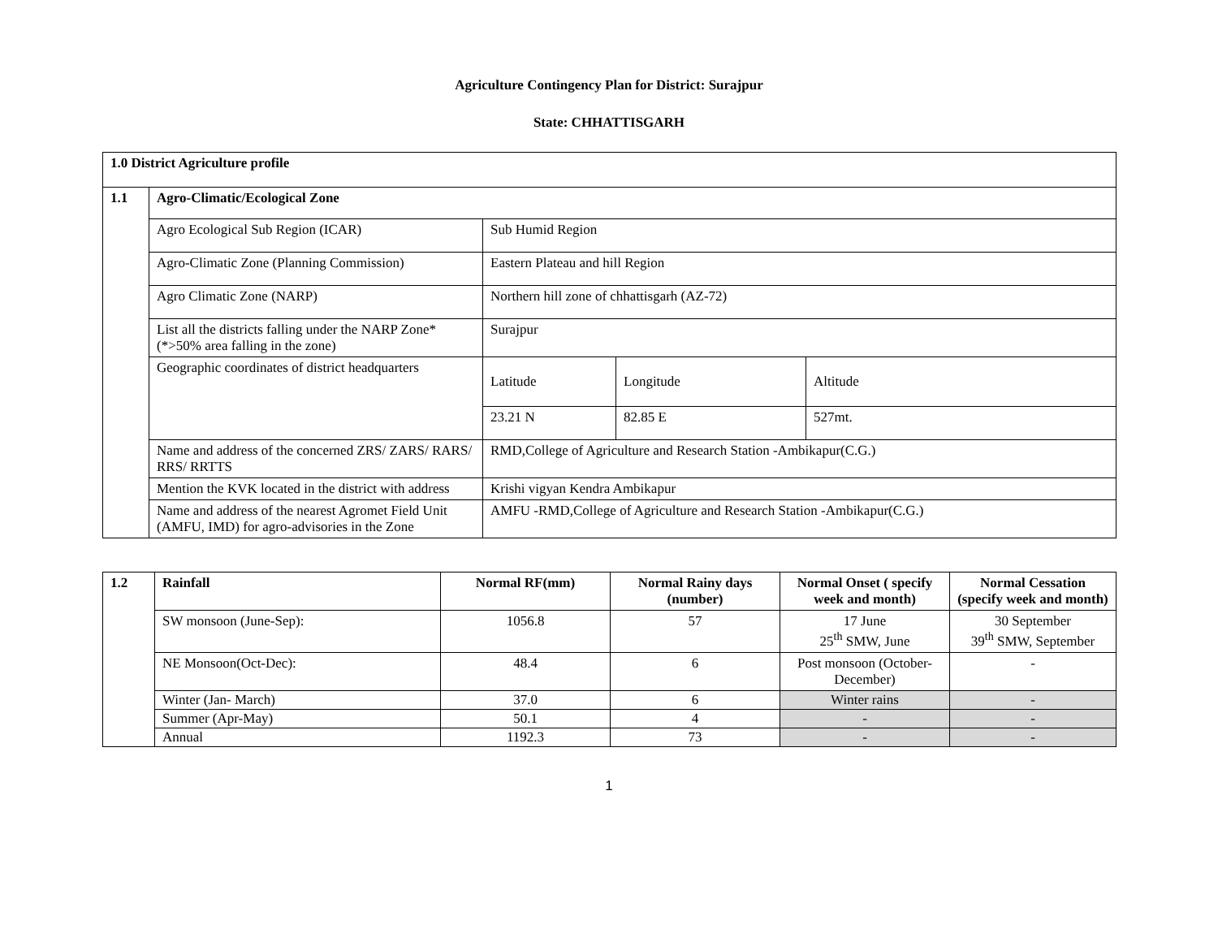Agriculture Contingency Plan for District: Surajpur
State: CHHATTISGARH
| 1.0 District Agriculture profile | | | | |
| --- | --- | --- | --- | --- |
| 1.1 | Agro-Climatic/Ecological Zone | | | |
| | Agro Ecological Sub Region (ICAR) | Sub Humid Region | | |
| | Agro-Climatic Zone (Planning Commission) | Eastern Plateau and hill Region | | |
| | Agro Climatic Zone (NARP) | Northern hill zone of chhattisgarh (AZ-72) | | |
| | List all the districts falling under the NARP Zone* (*>50% area falling in the zone) | Surajpur | | |
| | Geographic coordinates of district headquarters | Latitude | Longitude | Altitude |
| | | 23.21 N | 82.85 E | 527mt. |
| | Name and address of the concerned ZRS/ ZARS/ RARS/ RRS/ RRTTS | RMD,College of Agriculture and Research Station -Ambikapur(C.G.) | | |
| | Mention the KVK located in the district with address | Krishi vigyan Kendra Ambikapur | | |
| | Name and address of the nearest Agromet Field Unit (AMFU, IMD) for agro-advisories in the Zone | AMFU -RMD,College of Agriculture and Research Station -Ambikapur(C.G.) | | |
| 1.2 | Rainfall | Normal RF(mm) | Normal Rainy days (number) | Normal Onset ( specify week and month) | Normal Cessation (specify week and month) |
| --- | --- | --- | --- | --- | --- |
| | SW monsoon (June-Sep): | 1056.8 | 57 | 17 June 25<sup>th</sup> SMW, June | 30 September 39<sup>th</sup> SMW, September |
| | NE Monsoon(Oct-Dec): | 48.4 | 6 | Post monsoon (October-December) | - |
| | Winter (Jan- March) | 37.0 | 6 | Winter rains | - |
| | Summer (Apr-May) | 50.1 | 4 | - | - |
| | Annual | 1192.3 | 73 | - | - |
1